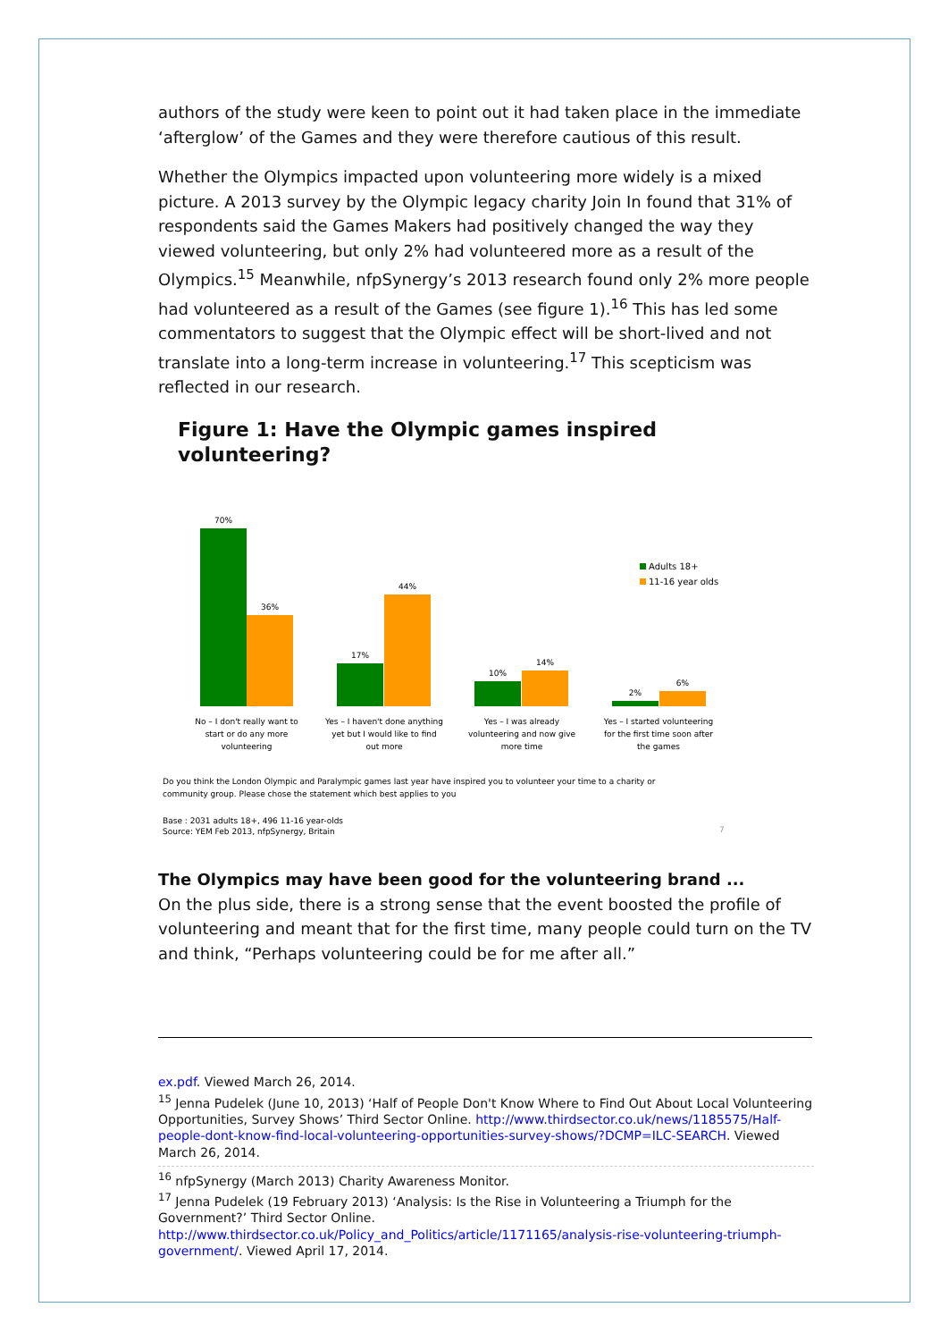authors of the study were keen to point out it had taken place in the immediate ‘afterglow’ of the Games and they were therefore cautious of this result.
Whether the Olympics impacted upon volunteering more widely is a mixed picture. A 2013 survey by the Olympic legacy charity Join In found that 31% of respondents said the Games Makers had positively changed the way they viewed volunteering, but only 2% had volunteered more as a result of the Olympics.<sup>15</sup> Meanwhile, nfpSynergy’s 2013 research found only 2% more people had volunteered as a result of the Games (see figure 1).<sup>16</sup> This has led some commentators to suggest that the Olympic effect will be short-lived and not translate into a long-term increase in volunteering.<sup>17</sup> This scepticism was reflected in our research.
Figure 1: Have the Olympic games inspired volunteering?
70%
36%
17%
44%
10%
14%
2%
6%
No – I don't really want to
start or do any more
volunteering
Yes – I haven't done anything
yet but I would like to find
out more
Yes – I was already
volunteering and now give
more time
Yes – I started volunteering
for the first time soon after
the games
Adults 18+
11-16 year olds
Do you think the London Olympic and Paralympic games last year have inspired you to volunteer your time to a charity or
community group. Please chose the statement which best applies to you
Base : 2031 adults 18+, 496 11-16 year-olds
Source: YEM Feb 2013, nfpSynergy, Britain
7
The Olympics may have been good for the volunteering brand ...
On the plus side, there is a strong sense that the event boosted the profile of volunteering and meant that for the first time, many people could turn on the TV and think, “Perhaps volunteering could be for me after all.”
ex.pdf. Viewed March 26, 2014.
<sup>15</sup> Jenna Pudelek (June 10, 2013) ‘Half of People Don't Know Where to Find Out About Local Volunteering Opportunities, Survey Shows’ Third Sector Online. http://www.thirdsector.co.uk/news/1185575/Half-people-dont-know-find-local-volunteering-opportunities-survey-shows/?DCMP=ILC-SEARCH. Viewed March 26, 2014.
<sup>16</sup> nfpSynergy (March 2013) Charity Awareness Monitor.
<sup>17</sup> Jenna Pudelek (19 February 2013) ‘Analysis: Is the Rise in Volunteering a Triumph for the Government?’ Third Sector Online. http://www.thirdsector.co.uk/Policy_and_Politics/article/1171165/analysis-rise-volunteering-triumph-government/. Viewed April 17, 2014.